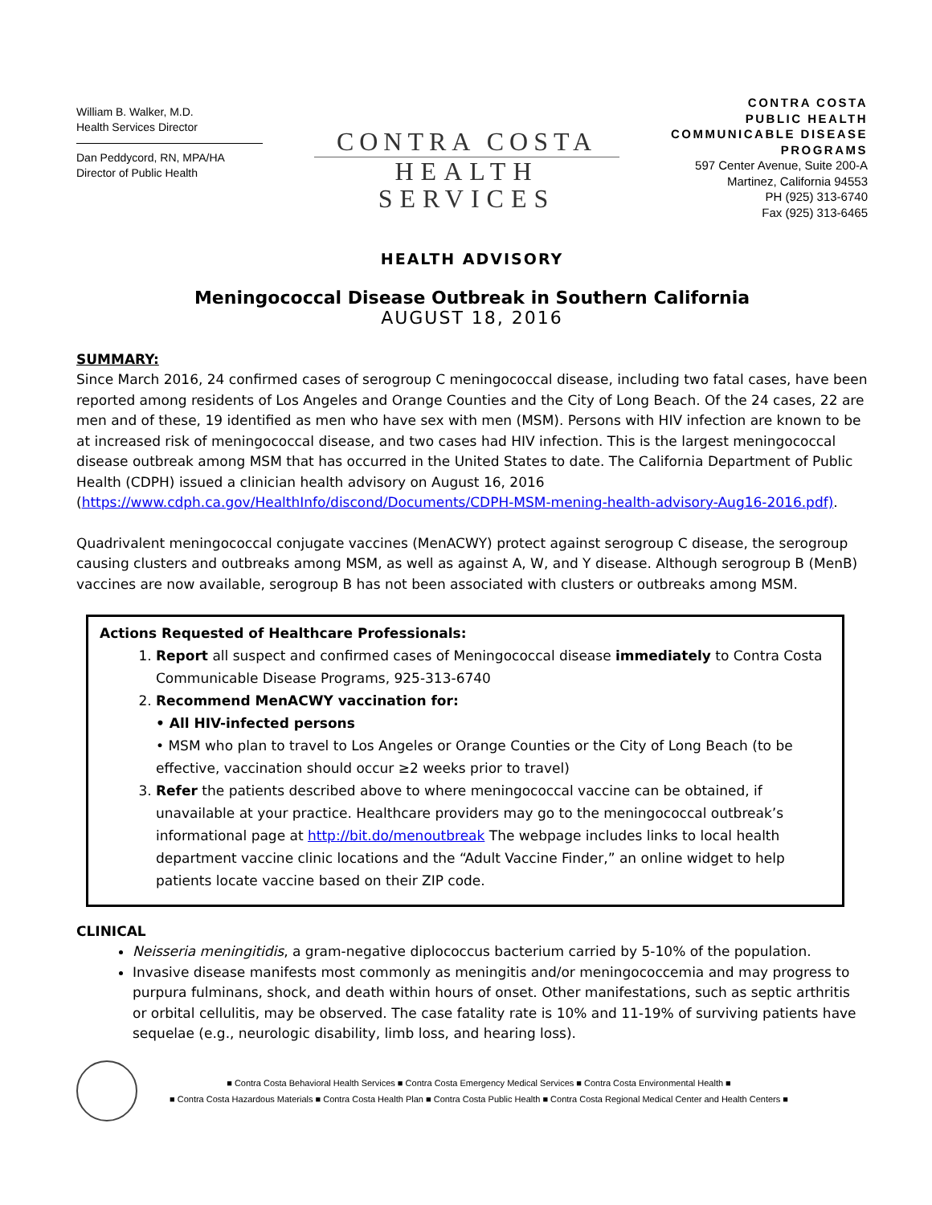William B. Walker, M.D.
Health Services Director
Dan Peddycord, RN, MPA/HA
Director of Public Health
CONTRA COSTA
HEALTH SERVICES
CONTRA COSTA
PUBLIC HEALTH
COMMUNICABLE DISEASE
PROGRAMS
597 Center Avenue, Suite 200-A
Martinez, California 94553
PH (925) 313-6740
Fax (925) 313-6465
HEALTH ADVISORY
Meningococcal Disease Outbreak in Southern California
AUGUST 18, 2016
SUMMARY:
Since March 2016, 24 confirmed cases of serogroup C meningococcal disease, including two fatal cases, have been reported among residents of Los Angeles and Orange Counties and the City of Long Beach. Of the 24 cases, 22 are men and of these, 19 identified as men who have sex with men (MSM). Persons with HIV infection are known to be at increased risk of meningococcal disease, and two cases had HIV infection. This is the largest meningococcal disease outbreak among MSM that has occurred in the United States to date. The California Department of Public Health (CDPH) issued a clinician health advisory on August 16, 2016 (https://www.cdph.ca.gov/HealthInfo/discond/Documents/CDPH-MSM-mening-health-advisory-Aug16-2016.pdf).
Quadrivalent meningococcal conjugate vaccines (MenACWY) protect against serogroup C disease, the serogroup causing clusters and outbreaks among MSM, as well as against A, W, and Y disease. Although serogroup B (MenB) vaccines are now available, serogroup B has not been associated with clusters or outbreaks among MSM.
Actions Requested of Healthcare Professionals:
1. Report all suspect and confirmed cases of Meningococcal disease immediately to Contra Costa Communicable Disease Programs, 925-313-6740
2. Recommend MenACWY vaccination for:
• All HIV-infected persons
• MSM who plan to travel to Los Angeles or Orange Counties or the City of Long Beach (to be effective, vaccination should occur ≥2 weeks prior to travel)
3. Refer the patients described above to where meningococcal vaccine can be obtained, if unavailable at your practice. Healthcare providers may go to the meningococcal outbreak’s informational page at http://bit.do/menoutbreak The webpage includes links to local health department vaccine clinic locations and the “Adult Vaccine Finder,” an online widget to help patients locate vaccine based on their ZIP code.
CLINICAL
Neisseria meningitidis, a gram-negative diplococcus bacterium carried by 5-10% of the population.
Invasive disease manifests most commonly as meningitis and/or meningococcemia and may progress to purpura fulminans, shock, and death within hours of onset. Other manifestations, such as septic arthritis or orbital cellulitis, may be observed. The case fatality rate is 10% and 11-19% of surviving patients have sequelae (e.g., neurologic disability, limb loss, and hearing loss).
■ Contra Costa Behavioral Health Services ■ Contra Costa Emergency Medical Services ■ Contra Costa Environmental Health ■
■ Contra Costa Hazardous Materials ■ Contra Costa Health Plan ■ Contra Costa Public Health ■ Contra Costa Regional Medical Center and Health Centers ■